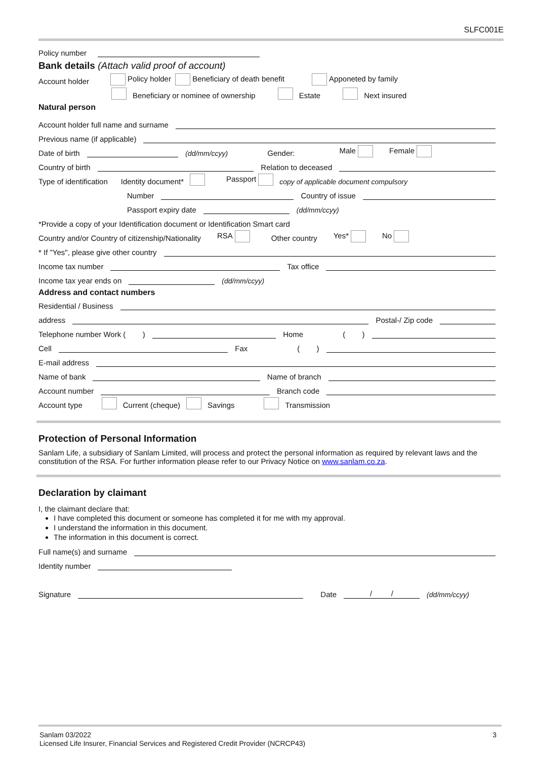SLFC001E
Policy number
Bank details (Attach valid proof of account)
Account holder Policy holder Beneficiary of death benefit Apponeted by family
Beneficiary or nominee of ownership Estate Next insured
Natural person
Account holder full name and surname
Previous name (if applicable)
Date of birth (dd/mm/ccyy) Gender: Male Female
Country of birth Relation to deceased
Type of identification Identity document* Passport copy of applicable document compulsory
Number Country of issue
Passport expiry date (dd/mm/ccyy)
*Provide a copy of your Identification document or Identification Smart card
Country and/or Country of citizenship/Nationality RSA Other country Yes* No
* If "Yes", please give other country
Income tax number Tax office
Income tax year ends on (dd/mm/ccyy)
Address and contact numbers
Residential / Business
address Postal-/ Zip code
Telephone number Work ( ) Home ( )
Cell Fax ( )
E-mail address
Name of bank Name of branch
Account number Branch code
Account type Current (cheque) Savings Transmission
Protection of Personal Information
Sanlam Life, a subsidiary of Sanlam Limited, will process and protect the personal information as required by relevant laws and the constitution of the RSA. For further information please refer to our Privacy Notice on www.sanlam.co.za.
Declaration by claimant
I, the claimant declare that:
I have completed this document or someone has completed it for me with my approval.
I understand the information in this document.
The information in this document is correct.
Full name(s) and surname
Identity number
Signature Date / / (dd/mm/ccyy)
3 Sanlam 03/2022
Licensed Life Insurer, Financial Services and Registered Credit Provider (NCRCP43)